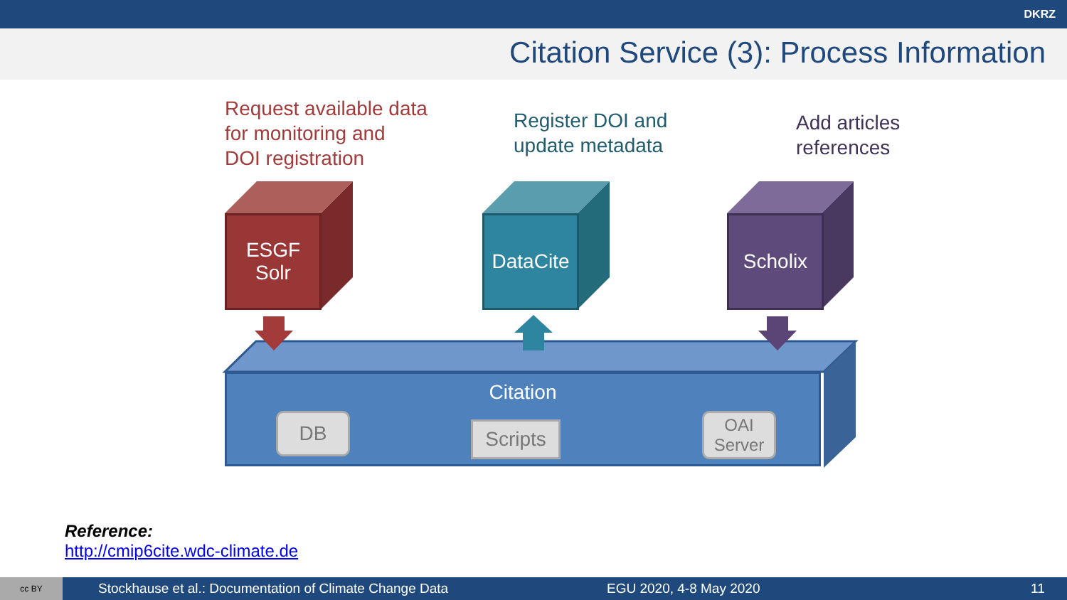DKRZ
Citation Service (3): Process Information
Request available data
for monitoring and
DOI registration
Register DOI and
update metadata
Add articles
references
ESGF
Solr
DataCite
Scholix
Citation
DB Scripts
OAI
Server
Reference:
http://cmip6cite.wdc-climate.de
cc BY Stockhause et al.: Documentation of Climate Change Data EGU 2020, 4-8 May 2020 11